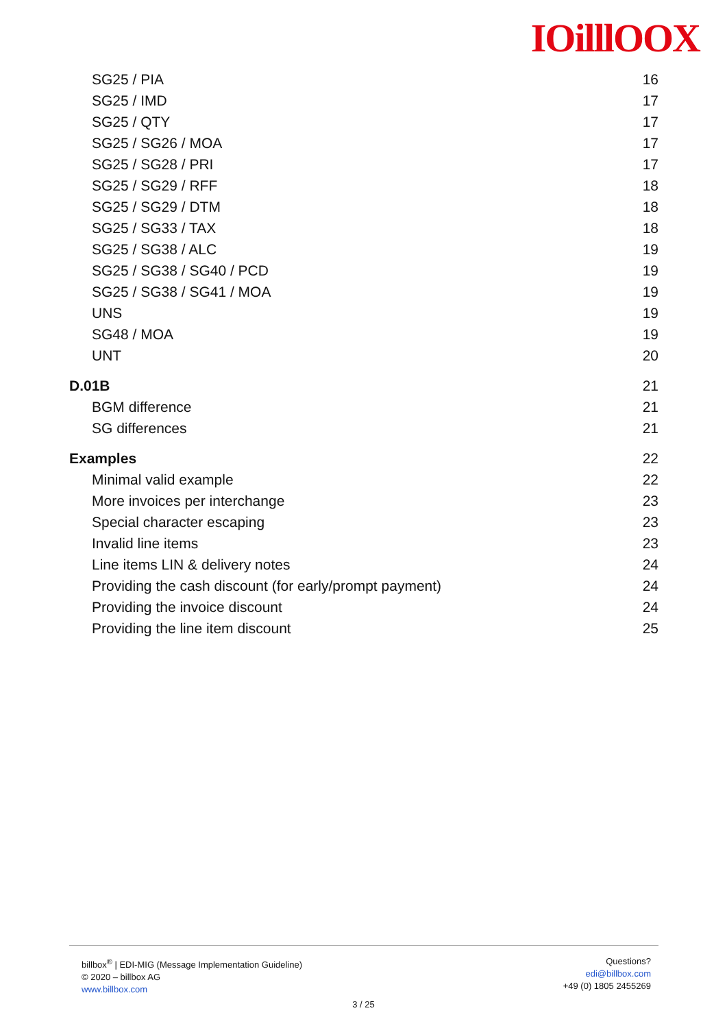IOilllOOX
SG25 / PIA 16
SG25 / IMD 17
SG25 / QTY 17
SG25 / SG26 / MOA 17
SG25 / SG28 / PRI 17
SG25 / SG29 / RFF 18
SG25 / SG29 / DTM 18
SG25 / SG33 / TAX 18
SG25 / SG38 / ALC 19
SG25 / SG38 / SG40 / PCD 19
SG25 / SG38 / SG41 / MOA 19
UNS 19
SG48 / MOA 19
UNT 20
D.01B 21
BGM difference 21
SG differences 21
Examples 22
Minimal valid example 22
More invoices per interchange 23
Special character escaping 23
Invalid line items 23
Line items LIN & delivery notes 24
Providing the cash discount (for early/prompt payment) 24
Providing the invoice discount 24
Providing the line item discount 25
billbox<sup>®</sup> | EDI-MIG (Message Implementation Guideline)
© 2020 – billbox AG
www.billbox.com
Questions?
edi@billbox.com
+49 (0) 1805 2455269
3 / 25